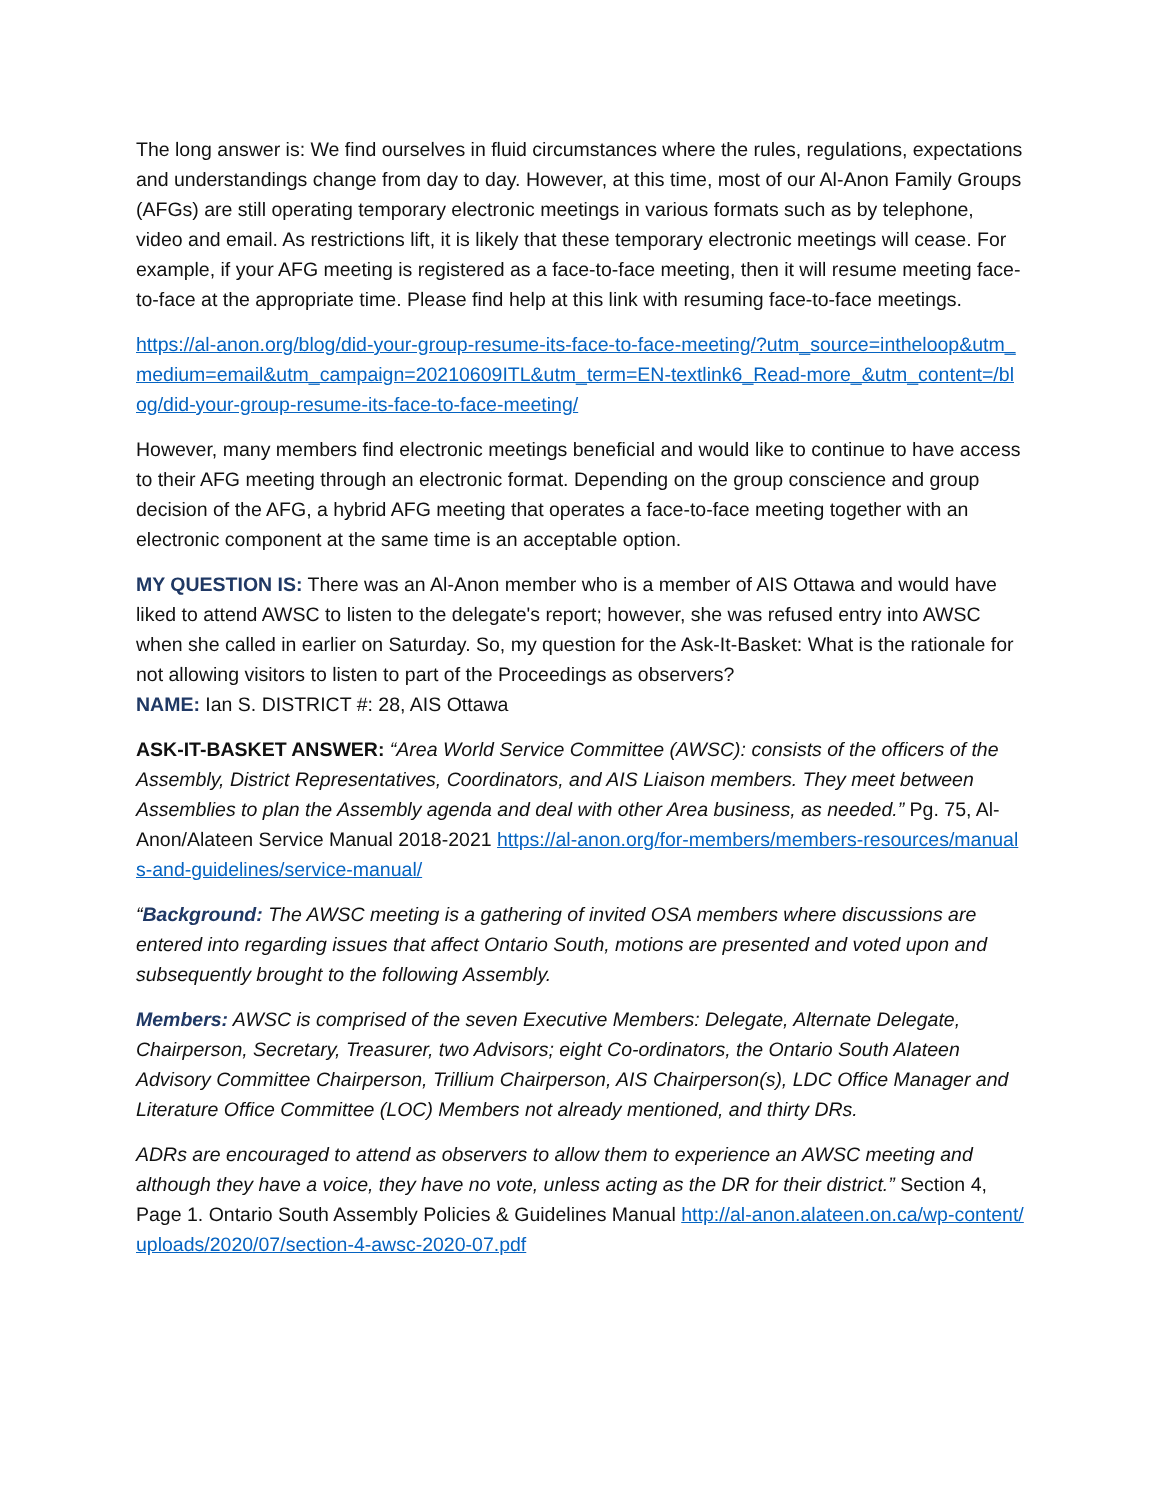The long answer is: We find ourselves in fluid circumstances where the rules, regulations, expectations and understandings change from day to day. However, at this time, most of our Al-Anon Family Groups (AFGs) are still operating temporary electronic meetings in various formats such as by telephone, video and email. As restrictions lift, it is likely that these temporary electronic meetings will cease. For example, if your AFG meeting is registered as a face-to-face meeting, then it will resume meeting face-to-face at the appropriate time. Please find help at this link with resuming face-to-face meetings.
https://al-anon.org/blog/did-your-group-resume-its-face-to-face-meeting/?utm_source=intheloop&utm_medium=email&utm_campaign=20210609ITL&utm_term=EN-textlink6_Read-more_&utm_content=/blog/did-your-group-resume-its-face-to-face-meeting/
However, many members find electronic meetings beneficial and would like to continue to have access to their AFG meeting through an electronic format. Depending on the group conscience and group decision of the AFG, a hybrid AFG meeting that operates a face-to-face meeting together with an electronic component at the same time is an acceptable option.
MY QUESTION IS: There was an Al-Anon member who is a member of AIS Ottawa and would have liked to attend AWSC to listen to the delegate's report; however, she was refused entry into AWSC when she called in earlier on Saturday. So, my question for the Ask-It-Basket: What is the rationale for not allowing visitors to listen to part of the Proceedings as observers?
NAME: Ian S. DISTRICT #: 28, AIS Ottawa
ASK-IT-BASKET ANSWER: “Area World Service Committee (AWSC): consists of the officers of the Assembly, District Representatives, Coordinators, and AIS Liaison members. They meet between Assemblies to plan the Assembly agenda and deal with other Area business, as needed.” Pg. 75, Al-Anon/Alateen Service Manual 2018-2021 https://al-anon.org/for-members/members-resources/manuals-and-guidelines/service-manual/
“Background: The AWSC meeting is a gathering of invited OSA members where discussions are entered into regarding issues that affect Ontario South, motions are presented and voted upon and subsequently brought to the following Assembly.
Members: AWSC is comprised of the seven Executive Members: Delegate, Alternate Delegate, Chairperson, Secretary, Treasurer, two Advisors; eight Co-ordinators, the Ontario South Alateen Advisory Committee Chairperson, Trillium Chairperson, AIS Chairperson(s), LDC Office Manager and Literature Office Committee (LOC) Members not already mentioned, and thirty DRs.
ADRs are encouraged to attend as observers to allow them to experience an AWSC meeting and although they have a voice, they have no vote, unless acting as the DR for their district.” Section 4, Page 1. Ontario South Assembly Policies & Guidelines Manual http://al-anon.alateen.on.ca/wp-content/uploads/2020/07/section-4-awsc-2020-07.pdf